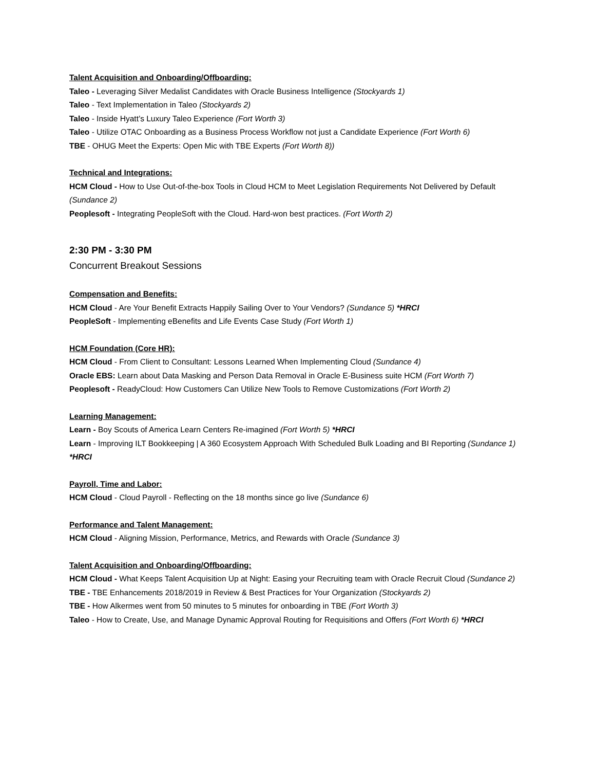Talent Acquisition and Onboarding/Offboarding:
Taleo - Leveraging Silver Medalist Candidates with Oracle Business Intelligence (Stockyards 1)
Taleo - Text Implementation in Taleo (Stockyards 2)
Taleo - Inside Hyatt’s Luxury Taleo Experience (Fort Worth 3)
Taleo - Utilize OTAC Onboarding as a Business Process Workflow not just a Candidate Experience (Fort Worth 6)
TBE - OHUG Meet the Experts: Open Mic with TBE Experts (Fort Worth 8))
Technical and Integrations:
HCM Cloud - How to Use Out-of-the-box Tools in Cloud HCM to Meet Legislation Requirements Not Delivered by Default (Sundance 2)
Peoplesoft - Integrating PeopleSoft with the Cloud. Hard-won best practices. (Fort Worth 2)
2:30 PM - 3:30 PM
Concurrent Breakout Sessions
Compensation and Benefits:
HCM Cloud - Are Your Benefit Extracts Happily Sailing Over to Your Vendors? (Sundance 5) *HRCI
PeopleSoft - Implementing eBenefits and Life Events Case Study (Fort Worth 1)
HCM Foundation (Core HR):
HCM Cloud - From Client to Consultant: Lessons Learned When Implementing Cloud (Sundance 4)
Oracle EBS: Learn about Data Masking and Person Data Removal in Oracle E-Business suite HCM (Fort Worth 7)
Peoplesoft - ReadyCloud: How Customers Can Utilize New Tools to Remove Customizations (Fort Worth 2)
Learning Management:
Learn - Boy Scouts of America Learn Centers Re-imagined (Fort Worth 5) *HRCI
Learn - Improving ILT Bookkeeping | A 360 Ecosystem Approach With Scheduled Bulk Loading and BI Reporting (Sundance 1) *HRCI
Payroll, Time and Labor:
HCM Cloud - Cloud Payroll - Reflecting on the 18 months since go live (Sundance 6)
Performance and Talent Management:
HCM Cloud - Aligning Mission, Performance, Metrics, and Rewards with Oracle (Sundance 3)
Talent Acquisition and Onboarding/Offboarding:
HCM Cloud - What Keeps Talent Acquisition Up at Night: Easing your Recruiting team with Oracle Recruit Cloud (Sundance 2)
TBE - TBE Enhancements 2018/2019 in Review & Best Practices for Your Organization (Stockyards 2)
TBE - How Alkermes went from 50 minutes to 5 minutes for onboarding in TBE (Fort Worth 3)
Taleo - How to Create, Use, and Manage Dynamic Approval Routing for Requisitions and Offers (Fort Worth 6) *HRCI